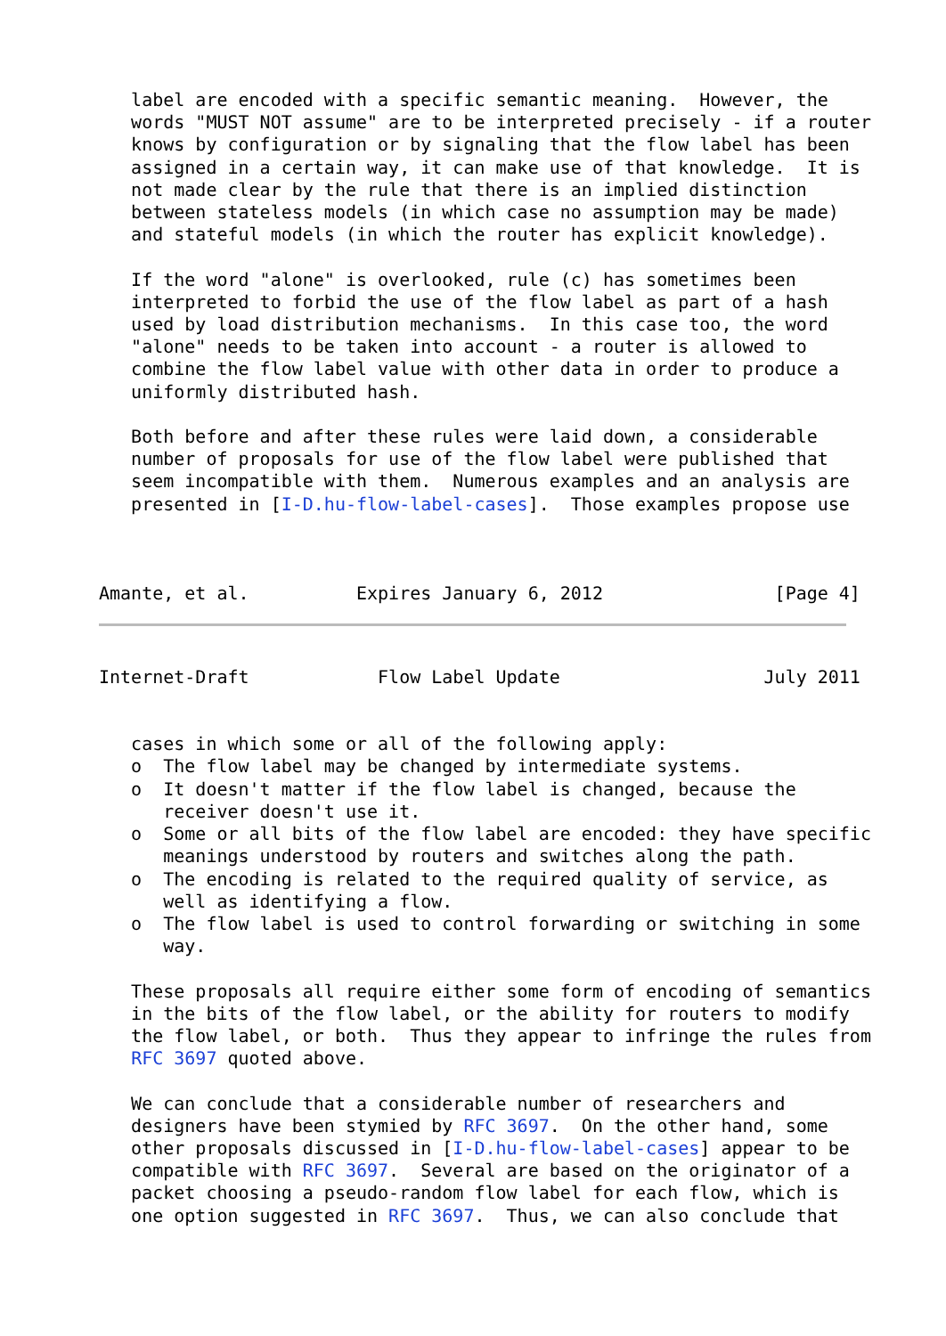label are encoded with a specific semantic meaning.  However, the
   words "MUST NOT assume" are to be interpreted precisely - if a router
   knows by configuration or by signaling that the flow label has been
   assigned in a certain way, it can make use of that knowledge.  It is
   not made clear by the rule that there is an implied distinction
   between stateless models (in which case no assumption may be made)
   and stateful models (in which the router has explicit knowledge).

   If the word "alone" is overlooked, rule (c) has sometimes been
   interpreted to forbid the use of the flow label as part of a hash
   used by load distribution mechanisms.  In this case too, the word
   "alone" needs to be taken into account - a router is allowed to
   combine the flow label value with other data in order to produce a
   uniformly distributed hash.

   Both before and after these rules were laid down, a considerable
   number of proposals for use of the flow label were published that
   seem incompatible with them.  Numerous examples and an analysis are
   presented in [I-D.hu-flow-label-cases].  Those examples propose use



Amante, et al.          Expires January 6, 2012                [Page 4]
Internet-Draft            Flow Label Update                   July 2011


   cases in which some or all of the following apply:
   o  The flow label may be changed by intermediate systems.
   o  It doesn't matter if the flow label is changed, because the
      receiver doesn't use it.
   o  Some or all bits of the flow label are encoded: they have specific
      meanings understood by routers and switches along the path.
   o  The encoding is related to the required quality of service, as
      well as identifying a flow.
   o  The flow label is used to control forwarding or switching in some
      way.

   These proposals all require either some form of encoding of semantics
   in the bits of the flow label, or the ability for routers to modify
   the flow label, or both.  Thus they appear to infringe the rules from
   RFC 3697 quoted above.

   We can conclude that a considerable number of researchers and
   designers have been stymied by RFC 3697.  On the other hand, some
   other proposals discussed in [I-D.hu-flow-label-cases] appear to be
   compatible with RFC 3697.  Several are based on the originator of a
   packet choosing a pseudo-random flow label for each flow, which is
   one option suggested in RFC 3697.  Thus, we can also conclude that